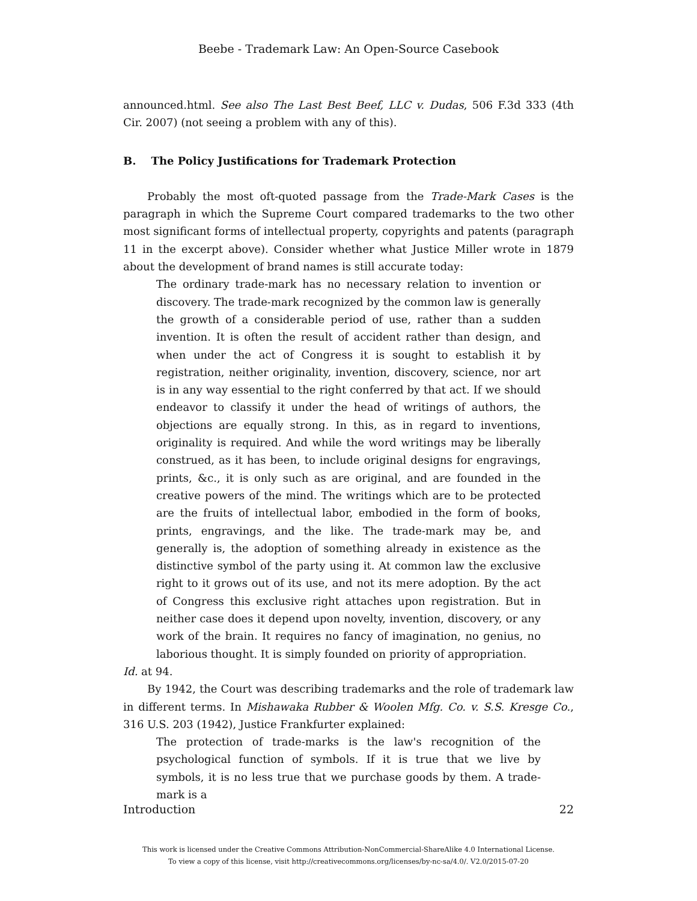Beebe - Trademark Law: An Open-Source Casebook
announced.html. See also The Last Best Beef, LLC v. Dudas, 506 F.3d 333 (4th Cir. 2007) (not seeing a problem with any of this).
B. The Policy Justifications for Trademark Protection
Probably the most oft-quoted passage from the Trade-Mark Cases is the paragraph in which the Supreme Court compared trademarks to the two other most significant forms of intellectual property, copyrights and patents (paragraph 11 in the excerpt above). Consider whether what Justice Miller wrote in 1879 about the development of brand names is still accurate today:
The ordinary trade-mark has no necessary relation to invention or discovery. The trade-mark recognized by the common law is generally the growth of a considerable period of use, rather than a sudden invention. It is often the result of accident rather than design, and when under the act of Congress it is sought to establish it by registration, neither originality, invention, discovery, science, nor art is in any way essential to the right conferred by that act. If we should endeavor to classify it under the head of writings of authors, the objections are equally strong. In this, as in regard to inventions, originality is required. And while the word writings may be liberally construed, as it has been, to include original designs for engravings, prints, &c., it is only such as are original, and are founded in the creative powers of the mind. The writings which are to be protected are the fruits of intellectual labor, embodied in the form of books, prints, engravings, and the like. The trade-mark may be, and generally is, the adoption of something already in existence as the distinctive symbol of the party using it. At common law the exclusive right to it grows out of its use, and not its mere adoption. By the act of Congress this exclusive right attaches upon registration. But in neither case does it depend upon novelty, invention, discovery, or any work of the brain. It requires no fancy of imagination, no genius, no laborious thought. It is simply founded on priority of appropriation.
Id. at 94.
By 1942, the Court was describing trademarks and the role of trademark law in different terms. In Mishawaka Rubber & Woolen Mfg. Co. v. S.S. Kresge Co., 316 U.S. 203 (1942), Justice Frankfurter explained:
The protection of trade-marks is the law's recognition of the psychological function of symbols. If it is true that we live by symbols, it is no less true that we purchase goods by them. A trade-mark is a
Introduction 22
This work is licensed under the Creative Commons Attribution-NonCommercial-ShareAlike 4.0 International License.
To view a copy of this license, visit http://creativecommons.org/licenses/by-nc-sa/4.0/. V2.0/2015-07-20